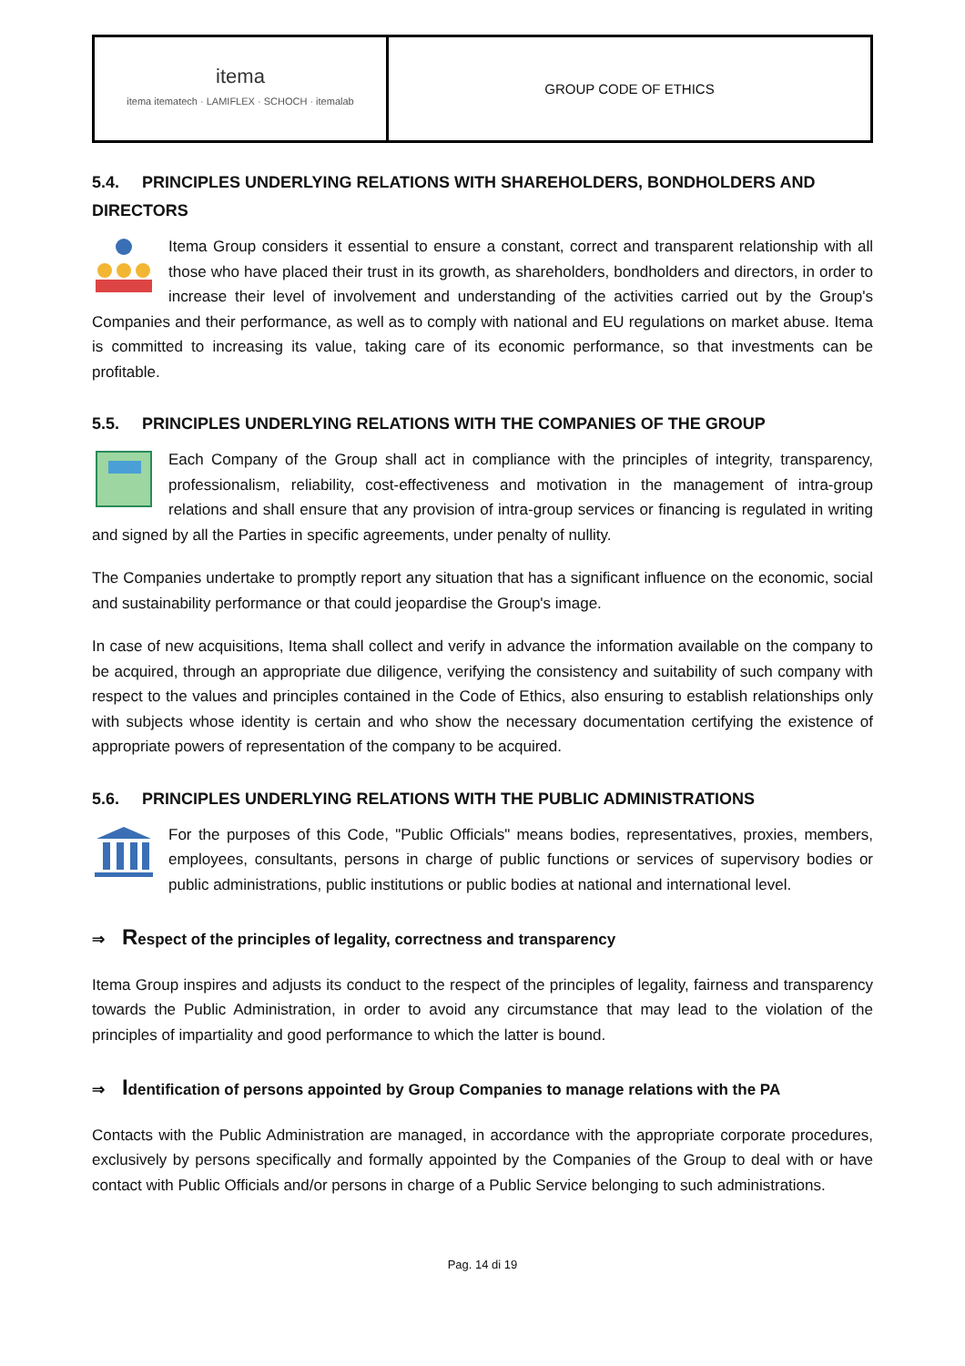| itema itema itematech · LAMIFLEX · SCHOCH · itemalab | GROUP CODE OF ETHICS |
5.4. PRINCIPLES UNDERLYING RELATIONS WITH SHAREHOLDERS, BONDHOLDERS AND DIRECTORS
Itema Group considers it essential to ensure a constant, correct and transparent relationship with all those who have placed their trust in its growth, as shareholders, bondholders and directors, in order to increase their level of involvement and understanding of the activities carried out by the Group's Companies and their performance, as well as to comply with national and EU regulations on market abuse. Itema is committed to increasing its value, taking care of its economic performance, so that investments can be profitable.
5.5. PRINCIPLES UNDERLYING RELATIONS WITH THE COMPANIES OF THE GROUP
Each Company of the Group shall act in compliance with the principles of integrity, transparency, professionalism, reliability, cost-effectiveness and motivation in the management of intra-group relations and shall ensure that any provision of intra-group services or financing is regulated in writing and signed by all the Parties in specific agreements, under penalty of nullity.
The Companies undertake to promptly report any situation that has a significant influence on the economic, social and sustainability performance or that could jeopardise the Group's image.
In case of new acquisitions, Itema shall collect and verify in advance the information available on the company to be acquired, through an appropriate due diligence, verifying the consistency and suitability of such company with respect to the values and principles contained in the Code of Ethics, also ensuring to establish relationships only with subjects whose identity is certain and who show the necessary documentation certifying the existence of appropriate powers of representation of the company to be acquired.
5.6. PRINCIPLES UNDERLYING RELATIONS WITH THE PUBLIC ADMINISTRATIONS
For the purposes of this Code, "Public Officials" means bodies, representatives, proxies, members, employees, consultants, persons in charge of public functions or services of supervisory bodies or public administrations, public institutions or public bodies at national and international level.
⇒ Respect of the principles of legality, correctness and transparency
Itema Group inspires and adjusts its conduct to the respect of the principles of legality, fairness and transparency towards the Public Administration, in order to avoid any circumstance that may lead to the violation of the principles of impartiality and good performance to which the latter is bound.
⇒ Identification of persons appointed by Group Companies to manage relations with the PA
Contacts with the Public Administration are managed, in accordance with the appropriate corporate procedures, exclusively by persons specifically and formally appointed by the Companies of the Group to deal with or have contact with Public Officials and/or persons in charge of a Public Service belonging to such administrations.
Pag. 14 di 19